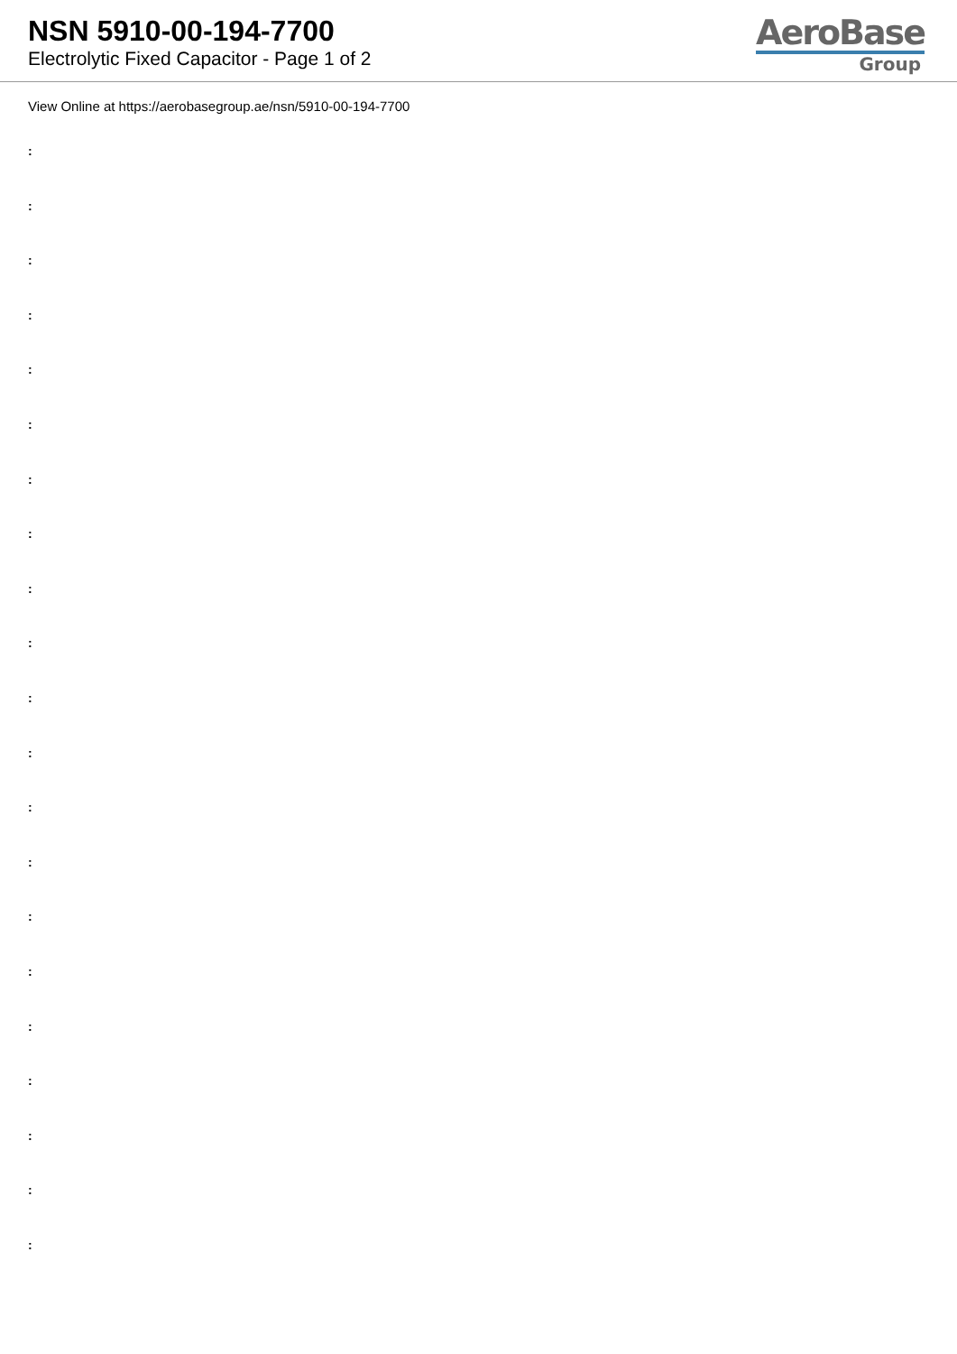NSN 5910-00-194-7700
Electrolytic Fixed Capacitor - Page 1 of 2
AeroBase
Group
View Online at https://aerobasegroup.ae/nsn/5910-00-194-7700
:
:
:
:
:
:
:
:
:
:
:
:
:
:
:
:
:
:
:
:
: